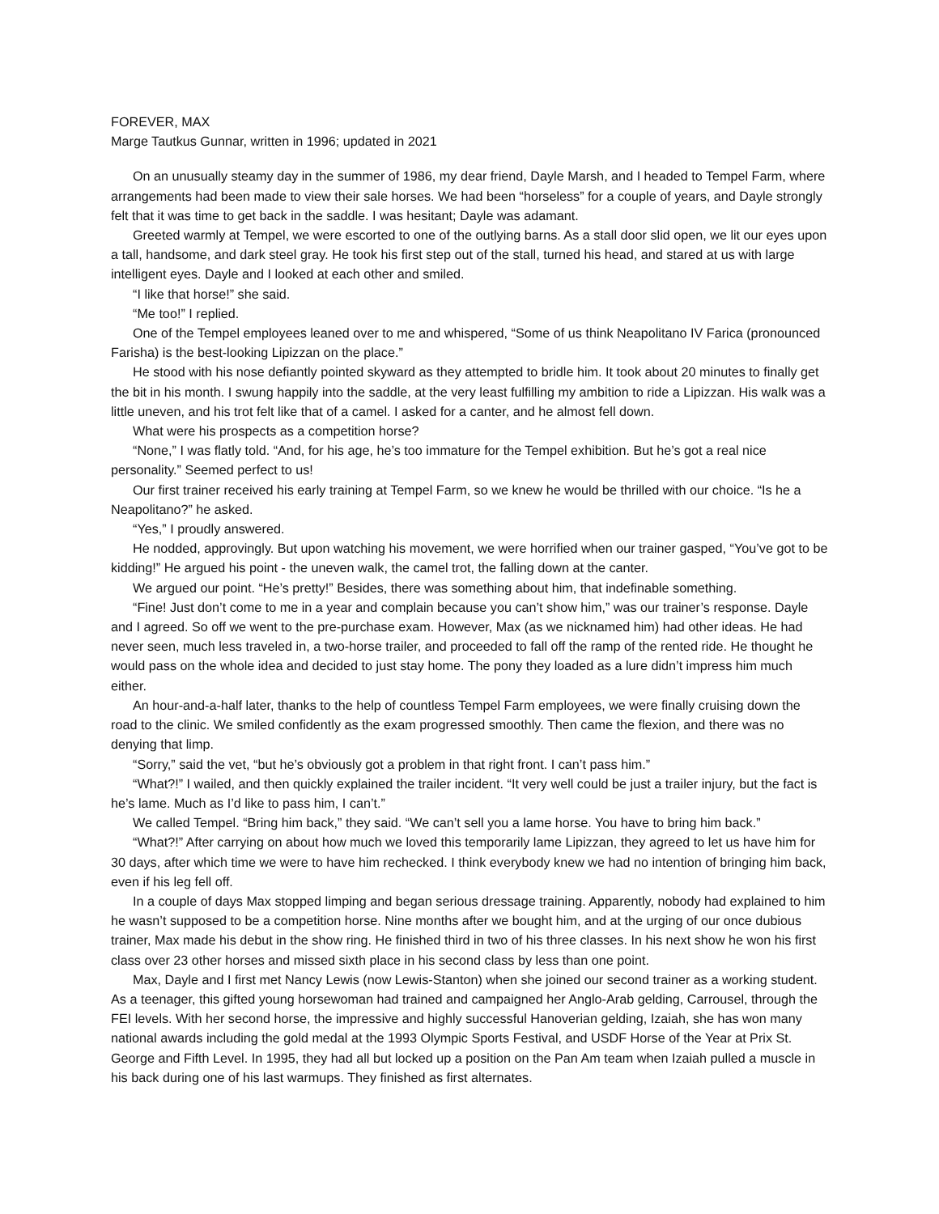FOREVER, MAX
Marge Tautkus Gunnar, written in 1996; updated in 2021
On an unusually steamy day in the summer of 1986, my dear friend, Dayle Marsh, and I headed to Tempel Farm, where arrangements had been made to view their sale horses. We had been “horseless” for a couple of years, and Dayle strongly felt that it was time to get back in the saddle. I was hesitant; Dayle was adamant.
Greeted warmly at Tempel, we were escorted to one of the outlying barns. As a stall door slid open, we lit our eyes upon a tall, handsome, and dark steel gray. He took his first step out of the stall, turned his head, and stared at us with large intelligent eyes. Dayle and I looked at each other and smiled.
“I like that horse!” she said.
“Me too!” I replied.
One of the Tempel employees leaned over to me and whispered, “Some of us think Neapolitano IV Farica (pronounced Farisha) is the best-looking Lipizzan on the place.”
He stood with his nose defiantly pointed skyward as they attempted to bridle him. It took about 20 minutes to finally get the bit in his month. I swung happily into the saddle, at the very least fulfilling my ambition to ride a Lipizzan. His walk was a little uneven, and his trot felt like that of a camel. I asked for a canter, and he almost fell down.
What were his prospects as a competition horse?
“None,” I was flatly told. “And, for his age, he’s too immature for the Tempel exhibition. But he’s got a real nice personality.” Seemed perfect to us!
Our first trainer received his early training at Tempel Farm, so we knew he would be thrilled with our choice. “Is he a Neapolitano?” he asked.
“Yes,” I proudly answered.
He nodded, approvingly. But upon watching his movement, we were horrified when our trainer gasped, “You’ve got to be kidding!” He argued his point - the uneven walk, the camel trot, the falling down at the canter.
We argued our point. “He’s pretty!” Besides, there was something about him, that indefinable something.
“Fine! Just don’t come to me in a year and complain because you can’t show him,” was our trainer’s response. Dayle and I agreed. So off we went to the pre-purchase exam. However, Max (as we nicknamed him) had other ideas. He had never seen, much less traveled in, a two-horse trailer, and proceeded to fall off the ramp of the rented ride. He thought he would pass on the whole idea and decided to just stay home. The pony they loaded as a lure didn’t impress him much either.
An hour-and-a-half later, thanks to the help of countless Tempel Farm employees, we were finally cruising down the road to the clinic. We smiled confidently as the exam progressed smoothly. Then came the flexion, and there was no denying that limp.
“Sorry,” said the vet, “but he’s obviously got a problem in that right front. I can’t pass him.”
“What?!” I wailed, and then quickly explained the trailer incident. “It very well could be just a trailer injury, but the fact is he’s lame. Much as I’d like to pass him, I can’t.”
We called Tempel. “Bring him back,” they said. “We can’t sell you a lame horse. You have to bring him back.”
“What?!” After carrying on about how much we loved this temporarily lame Lipizzan, they agreed to let us have him for 30 days, after which time we were to have him rechecked. I think everybody knew we had no intention of bringing him back, even if his leg fell off.
In a couple of days Max stopped limping and began serious dressage training. Apparently, nobody had explained to him he wasn’t supposed to be a competition horse. Nine months after we bought him, and at the urging of our once dubious trainer, Max made his debut in the show ring. He finished third in two of his three classes. In his next show he won his first class over 23 other horses and missed sixth place in his second class by less than one point.
Max, Dayle and I first met Nancy Lewis (now Lewis-Stanton) when she joined our second trainer as a working student. As a teenager, this gifted young horsewoman had trained and campaigned her Anglo-Arab gelding, Carrousel, through the FEI levels. With her second horse, the impressive and highly successful Hanoverian gelding, Izaiah, she has won many national awards including the gold medal at the 1993 Olympic Sports Festival, and USDF Horse of the Year at Prix St. George and Fifth Level. In 1995, they had all but locked up a position on the Pan Am team when Izaiah pulled a muscle in his back during one of his last warmups. They finished as first alternates.